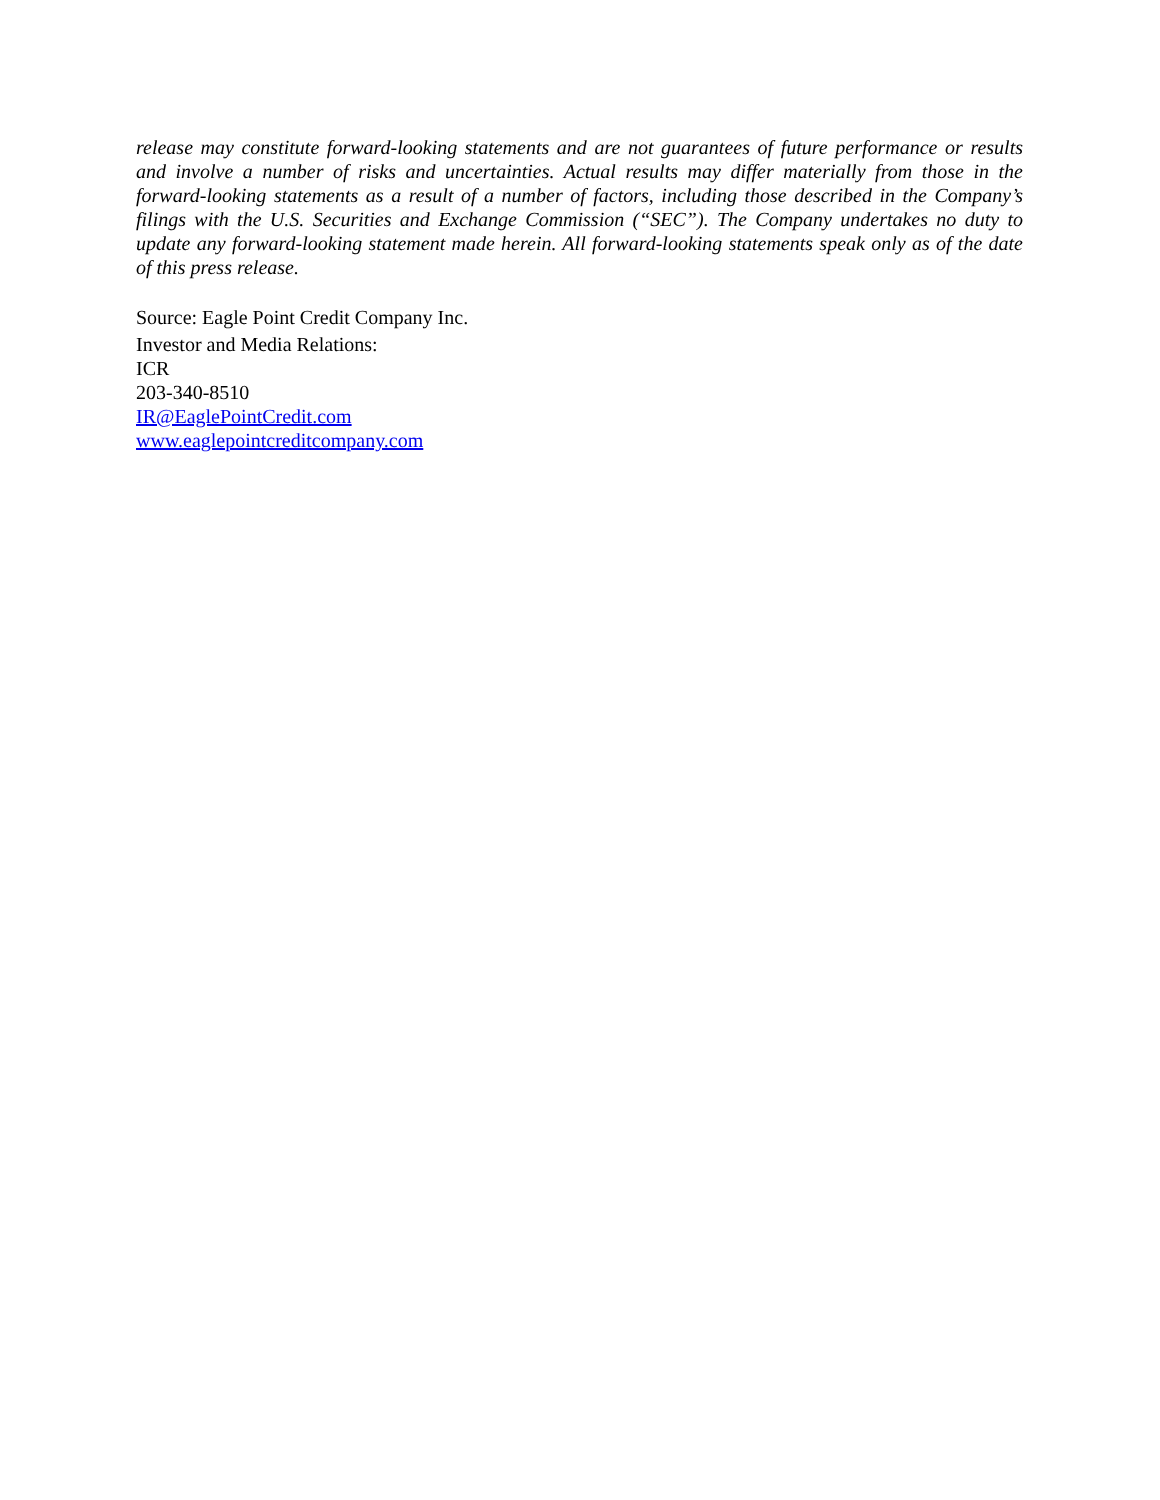release may constitute forward-looking statements and are not guarantees of future performance or results and involve a number of risks and uncertainties. Actual results may differ materially from those in the forward-looking statements as a result of a number of factors, including those described in the Company’s filings with the U.S. Securities and Exchange Commission (“SEC”). The Company undertakes no duty to update any forward-looking statement made herein. All forward-looking statements speak only as of the date of this press release.
Source: Eagle Point Credit Company Inc.
Investor and Media Relations:
ICR
203-340-8510
IR@EaglePointCredit.com
www.eaglepointcreditcompany.com